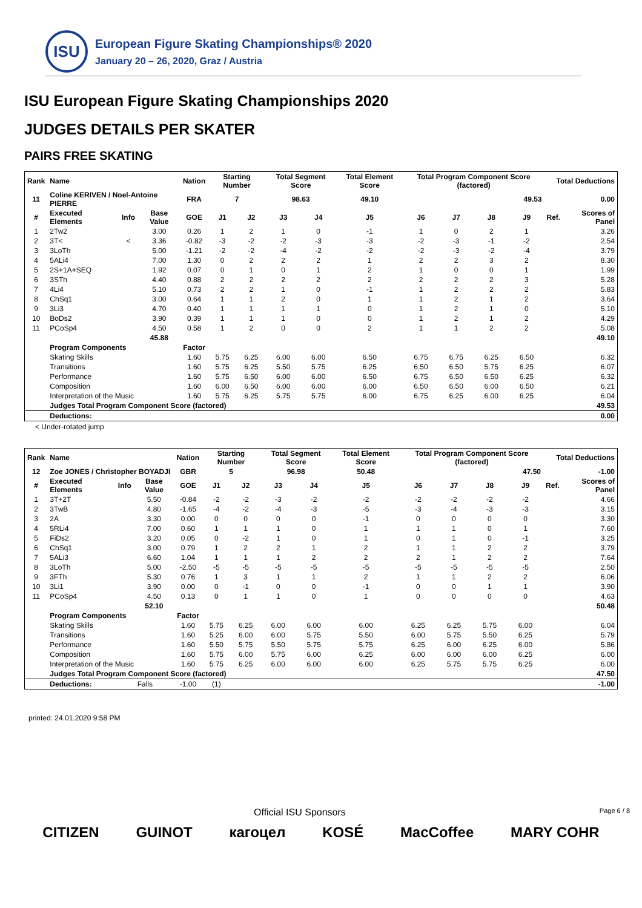ISU
European Figure Skating Championships® 2020
January 20 – 26, 2020, Graz / Austria
ISU European Figure Skating Championships 2020
JUDGES DETAILS PER SKATER
PAIRS FREE SKATING
| Rank | Name | | | Nation | Starting Number | | Total Segment Score | | Total Element Score | Total Program Component Score (factored) | | | | Total Deductions | |
| --- | --- | --- | --- | --- | --- | --- | --- | --- | --- | --- | --- | --- | --- | --- | --- |
| 11 | Coline KERIVEN / Noel-Antoine PIERRE | | | FRA | 7 | | 98.63 | | 49.10 | 49.53 | | | | 0.00 | |
| # | Executed Elements | Info | Base Value | GOE | J1 | J2 | J3 | J4 | J5 | J6 | J7 | J8 | J9 | Ref. | Scores of Panel |
| 1 | 2Tw2 | | 3.00 | 0.26 | 1 | 2 | 1 | 0 | -1 | 1 | 0 | 2 | 1 | | 3.26 |
| 2 | 3T< | < | 3.36 | -0.82 | -3 | -2 | -2 | -3 | -3 | -2 | -3 | -1 | -2 | | 2.54 |
| 3 | 3LoTh | | 5.00 | -1.21 | -2 | -2 | -4 | -2 | -2 | -2 | -3 | -2 | -4 | | 3.79 |
| 4 | 5ALi4 | | 7.00 | 1.30 | 0 | 2 | 2 | 2 | 1 | 2 | 2 | 3 | 2 | | 8.30 |
| 5 | 2S+1A+SEQ | | 1.92 | 0.07 | 0 | 1 | 0 | 1 | 2 | 1 | 0 | 0 | 1 | | 1.99 |
| 6 | 3STh | | 4.40 | 0.88 | 2 | 2 | 2 | 2 | 2 | 2 | 2 | 2 | 3 | | 5.28 |
| 7 | 4Li4 | | 5.10 | 0.73 | 2 | 2 | 1 | 0 | -1 | 1 | 2 | 2 | 2 | | 5.83 |
| 8 | ChSq1 | | 3.00 | 0.64 | 1 | 1 | 2 | 0 | 1 | 1 | 2 | 1 | 2 | | 3.64 |
| 9 | 3Li3 | | 4.70 | 0.40 | 1 | 1 | 1 | 1 | 0 | 1 | 2 | 1 | 0 | | 5.10 |
| 10 | BoDs2 | | 3.90 | 0.39 | 1 | 1 | 1 | 0 | 0 | 1 | 2 | 1 | 2 | | 4.29 |
| 11 | PCoSp4 | | 4.50 | 0.58 | 1 | 2 | 0 | 0 | 2 | 1 | 1 | 2 | 2 | | 5.08 |
| | | | 45.88 | | | | | | | | | | | | 49.10 |
| | Program Components | | | Factor | | | | | | | | | | | |
| | Skating Skills | | | 1.60 | 5.75 | 6.25 | 6.00 | 6.00 | 6.50 | 6.75 | 6.75 | 6.25 | 6.50 | | 6.32 |
| | Transitions | | | 1.60 | 5.75 | 6.25 | 5.50 | 5.75 | 6.25 | 6.50 | 6.50 | 5.75 | 6.25 | | 6.07 |
| | Performance | | | 1.60 | 5.75 | 6.50 | 6.00 | 6.00 | 6.50 | 6.75 | 6.50 | 6.50 | 6.25 | | 6.32 |
| | Composition | | | 1.60 | 6.00 | 6.50 | 6.00 | 6.00 | 6.00 | 6.50 | 6.50 | 6.00 | 6.50 | | 6.21 |
| | Interpretation of the Music | | | 1.60 | 5.75 | 6.25 | 5.75 | 5.75 | 6.00 | 6.75 | 6.25 | 6.00 | 6.25 | | 6.04 |
| | Judges Total Program Component Score (factored) | | | | | | | | | | | | | | 49.53 |
| | Deductions: | | | | | | | | | | | | | | 0.00 |
< Under-rotated jump
| Rank | Name | | | Nation | Starting Number | | Total Segment Score | | Total Element Score | Total Program Component Score (factored) | | | | Total Deductions | |
| --- | --- | --- | --- | --- | --- | --- | --- | --- | --- | --- | --- | --- | --- | --- | --- |
| 12 | Zoe JONES / Christopher BOYADJI | | | GBR | 5 | | 96.98 | | 50.48 | 47.50 | | | | -1.00 | |
| # | Executed Elements | Info | Base Value | GOE | J1 | J2 | J3 | J4 | J5 | J6 | J7 | J8 | J9 | Ref. | Scores of Panel |
| 1 | 3T+2T | | 5.50 | -0.84 | -2 | -2 | -3 | -2 | -2 | -2 | -2 | -2 | -2 | | 4.66 |
| 2 | 3TwB | | 4.80 | -1.65 | -4 | -2 | -4 | -3 | -5 | -3 | -4 | -3 | -3 | | 3.15 |
| 3 | 2A | | 3.30 | 0.00 | 0 | 0 | 0 | 0 | -1 | 0 | 0 | 0 | 0 | | 3.30 |
| 4 | 5RLi4 | | 7.00 | 0.60 | 1 | 1 | 1 | 0 | 1 | 1 | 1 | 0 | 1 | | 7.60 |
| 5 | FiDs2 | | 3.20 | 0.05 | 0 | -2 | 1 | 0 | 1 | 0 | 1 | 0 | -1 | | 3.25 |
| 6 | ChSq1 | | 3.00 | 0.79 | 1 | 2 | 2 | 1 | 2 | 1 | 1 | 2 | 2 | | 3.79 |
| 7 | 5ALi3 | | 6.60 | 1.04 | 1 | 1 | 1 | 2 | 2 | 2 | 1 | 2 | 2 | | 7.64 |
| 8 | 3LoTh | | 5.00 | -2.50 | -5 | -5 | -5 | -5 | -5 | -5 | -5 | -5 | -5 | | 2.50 |
| 9 | 3FTh | | 5.30 | 0.76 | 1 | 3 | 1 | 1 | 2 | 1 | 1 | 2 | 2 | | 6.06 |
| 10 | 3Li1 | | 3.90 | 0.00 | 0 | -1 | 0 | 0 | -1 | 0 | 0 | 1 | 1 | | 3.90 |
| 11 | PCoSp4 | | 4.50 | 0.13 | 0 | 1 | 1 | 0 | 1 | 0 | 0 | 0 | 0 | | 4.63 |
| | | | 52.10 | | | | | | | | | | | | 50.48 |
| | Program Components | | | Factor | | | | | | | | | | | |
| | Skating Skills | | | 1.60 | 5.75 | 6.25 | 6.00 | 6.00 | 6.00 | 6.25 | 6.25 | 5.75 | 6.00 | | 6.04 |
| | Transitions | | | 1.60 | 5.25 | 6.00 | 6.00 | 5.75 | 5.50 | 6.00 | 5.75 | 5.50 | 6.25 | | 5.79 |
| | Performance | | | 1.60 | 5.50 | 5.75 | 5.50 | 5.75 | 5.75 | 6.25 | 6.00 | 6.25 | 6.00 | | 5.86 |
| | Composition | | | 1.60 | 5.75 | 6.00 | 5.75 | 6.00 | 6.25 | 6.00 | 6.00 | 6.00 | 6.25 | | 6.00 |
| | Interpretation of the Music | | | 1.60 | 5.75 | 6.25 | 6.00 | 6.00 | 6.00 | 6.25 | 5.75 | 5.75 | 6.25 | | 6.00 |
| | Judges Total Program Component Score (factored) | | | | | | | | | | | | | | 47.50 |
| | Deductions: | Falls | | -1.00 | (1) | | | | | | | | | | -1.00 |
printed: 24.01.2020 9:58 PM
Official ISU Sponsors Page 6 / 8
CITIZEN GUINOT кагоцел KOSÉ MacCoffee MARY COHR